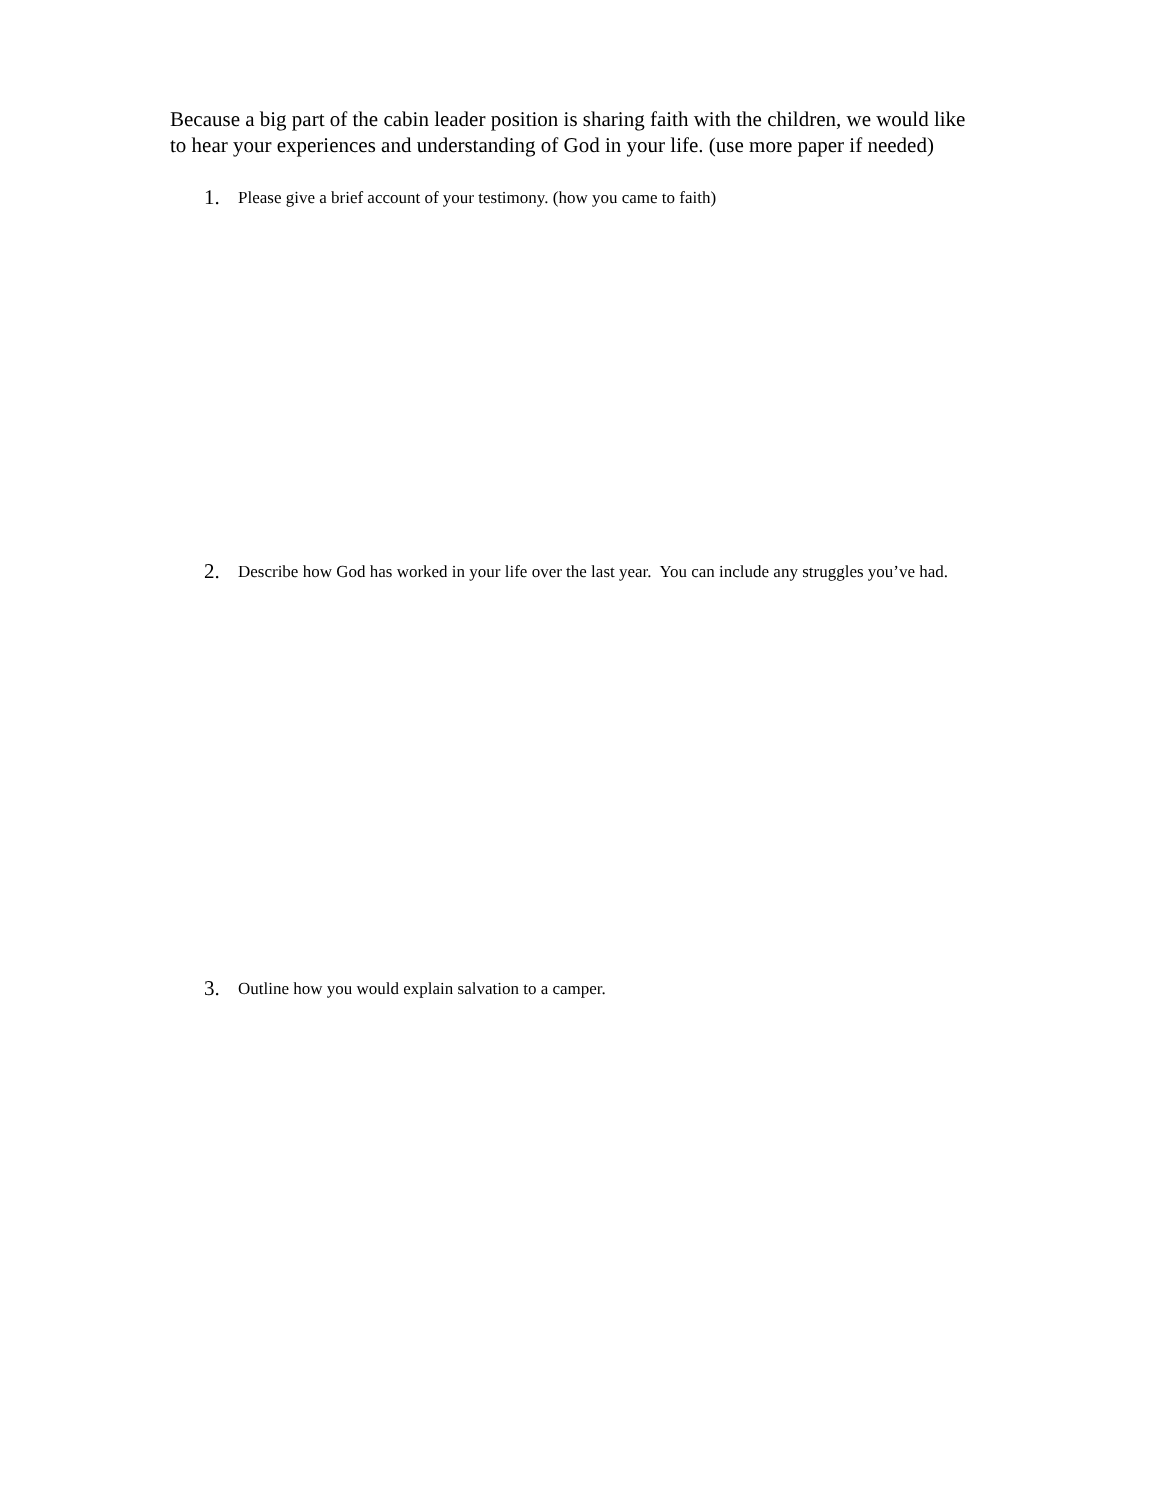Because a big part of the cabin leader position is sharing faith with the children, we would like to hear your experiences and understanding of God in your life. (use more paper if needed)
1. Please give a brief account of your testimony. (how you came to faith)
2. Describe how God has worked in your life over the last year. You can include any struggles you’ve had.
3. Outline how you would explain salvation to a camper.